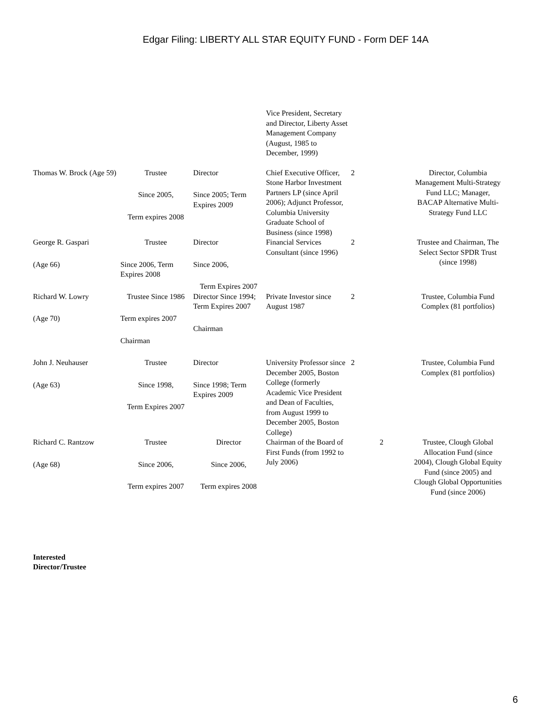Edgar Filing: LIBERTY ALL STAR EQUITY FUND - Form DEF 14A
| | | | Vice President, Secretary and Director, Liberty Asset Management Company (August, 1985 to December, 1999) | | |
| Thomas W. Brock (Age 59) | Trustee Since 2005, Term expires 2008 | Director Since 2005; Term Expires 2009 | Chief Executive Officer, Stone Harbor Investment Partners LP (since April 2006); Adjunct Professor, Columbia University Graduate School of Business (since 1998) | 2 | Director, Columbia Management Multi-Strategy Fund LLC; Manager, BACAP Alternative Multi-Strategy Fund LLC |
| George R. Gaspari (Age 66) | Trustee Since 2006, Term Expires 2008 | Director Since 2006, Term Expires 2007 | Financial Services Consultant (since 1996) | 2 | Trustee and Chairman, The Select Sector SPDR Trust (since 1998) |
| Richard W. Lowry (Age 70) | Trustee Since 1986 Term expires 2007 Chairman | Director Since 1994; Term Expires 2007 Chairman | Private Investor since August 1987 | 2 | Trustee, Columbia Fund Complex (81 portfolios) |
| John J. Neuhauser (Age 63) | Trustee Since 1998, Term Expires 2007 | Director Since 1998; Term Expires 2009 | University Professor since December 2005, Boston College (formerly Academic Vice President and Dean of Faculties, from August 1999 to December 2005, Boston College) | 2 | Trustee, Columbia Fund Complex (81 portfolios) |
| Richard C. Rantzow (Age 68) | Trustee Since 2006, Term expires 2007 | Director Since 2006, Term expires 2008 | Chairman of the Board of First Funds (from 1992 to July 2006) | 2 | Trustee, Clough Global Allocation Fund (since 2004), Clough Global Equity Fund (since 2005) and Clough Global Opportunities Fund (since 2006) |
Interested
Director/Trustee
6